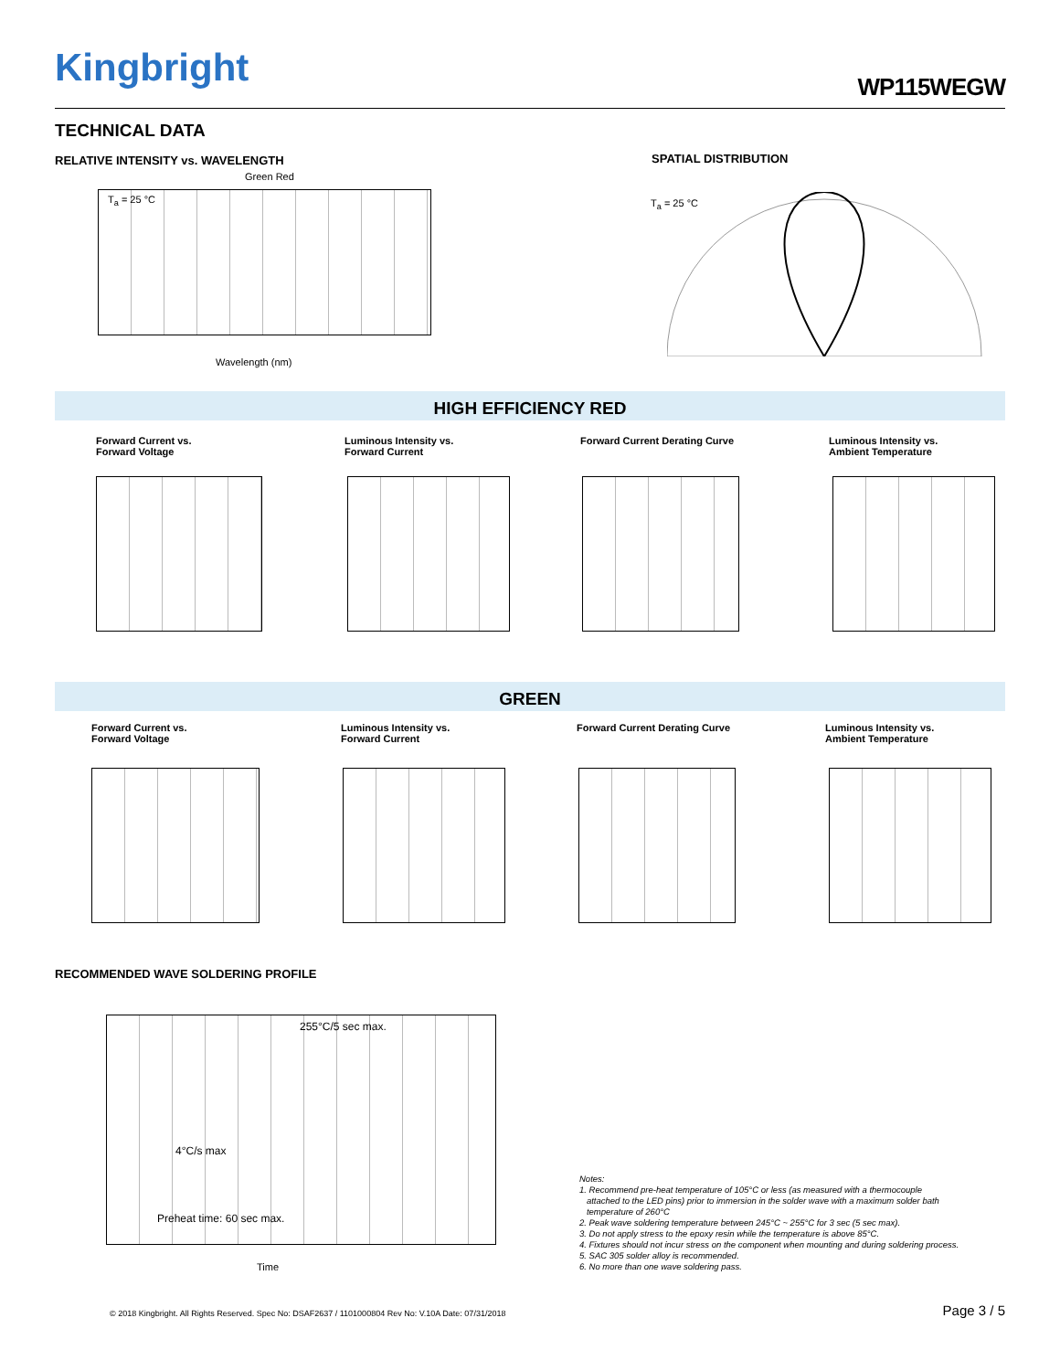Kingbright WP115WEGW
TECHNICAL DATA
RELATIVE INTENSITY vs. WAVELENGTH
SPATIAL DISTRIBUTION
T<sub>a</sub> = 25 °C
Wavelength (nm)
Green Red
T<sub>a</sub> = 25 °C
HIGH EFFICIENCY RED
Forward Current vs.
Forward Voltage
Luminous Intensity vs.
Forward Current
Forward Current Derating Curve
Luminous Intensity vs.
Ambient Temperature
GREEN
Forward Current vs.
Forward Voltage
Luminous Intensity vs.
Forward Current
Forward Current Derating Curve
Luminous Intensity vs.
Ambient Temperature
RECOMMENDED WAVE SOLDERING PROFILE
255°C/5 sec max.
4°C/s max
Preheat time: 60 sec max.
Time
Notes:
1. Recommend pre-heat temperature of 105°C or less (as measured with a thermocouple
attached to the LED pins) prior to immersion in the solder wave with a maximum solder bath
temperature of 260°C
2. Peak wave soldering temperature between 245°C ~ 255°C for 3 sec (5 sec max).
3. Do not apply stress to the epoxy resin while the temperature is above 85°C.
4. Fixtures should not incur stress on the component when mounting and during soldering process.
5. SAC 305 solder alloy is recommended.
6. No more than one wave soldering pass.
© 2018 Kingbright. All Rights Reserved. Spec No: DSAF2637 / 1101000804 Rev No: V.10A Date: 07/31/2018
Page 3 / 5